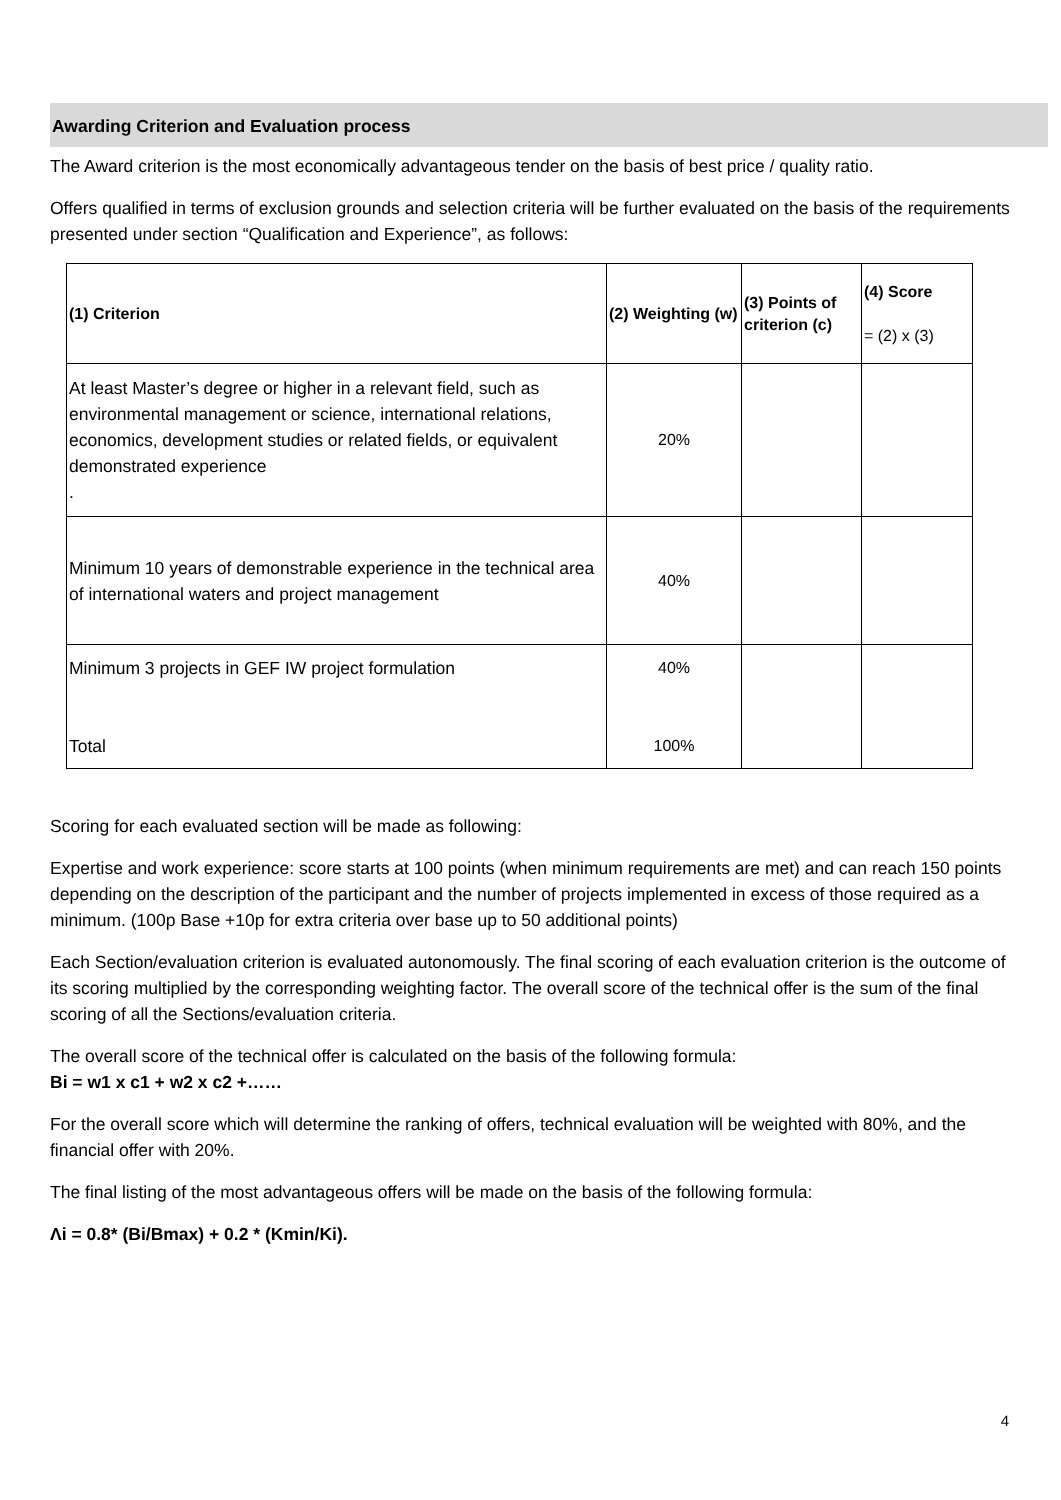Awarding Criterion and Evaluation process
The Award criterion is the most economically advantageous tender on the basis of best price / quality ratio.
Offers qualified in terms of exclusion grounds and selection criteria will be further evaluated on the basis of the requirements presented under section “Qualification and Experience”, as follows:
| (1) Criterion | (2) Weighting (w) | (3) Points of criterion (c) | (4) Score = (2) x (3) |
| --- | --- | --- | --- |
| At least Master’s degree or higher in a relevant field, such as environmental management or science, international relations, economics, development studies or related fields, or equivalent demonstrated experience . | 20% | | |
| Minimum 10 years of demonstrable experience in the technical area of international waters and project management | 40% | | |
| Minimum 3 projects in GEF IW project formulation Total | 40% 100% | | |
Scoring for each evaluated section will be made as following:
Expertise and work experience: score starts at 100 points (when minimum requirements are met) and can reach 150 points depending on the description of the participant and the number of projects implemented in excess of those required as a minimum. (100p Base +10p for extra criteria over base up to 50 additional points)
Each Section/evaluation criterion is evaluated autonomously. The final scoring of each evaluation criterion is the outcome of its scoring multiplied by the corresponding weighting factor. The overall score of the technical offer is the sum of the final scoring of all the Sections/evaluation criteria.
The overall score of the technical offer is calculated on the basis of the following formula:
Bi = w1 x c1 + w2 x c2 +……
For the overall score which will determine the ranking of offers, technical evaluation will be weighted with 80%, and the financial offer with 20%.
The final listing of the most advantageous offers will be made on the basis of the following formula:
Λi = 0.8* (Bi/Bmax) + 0.2 * (Kmin/Ki).
4